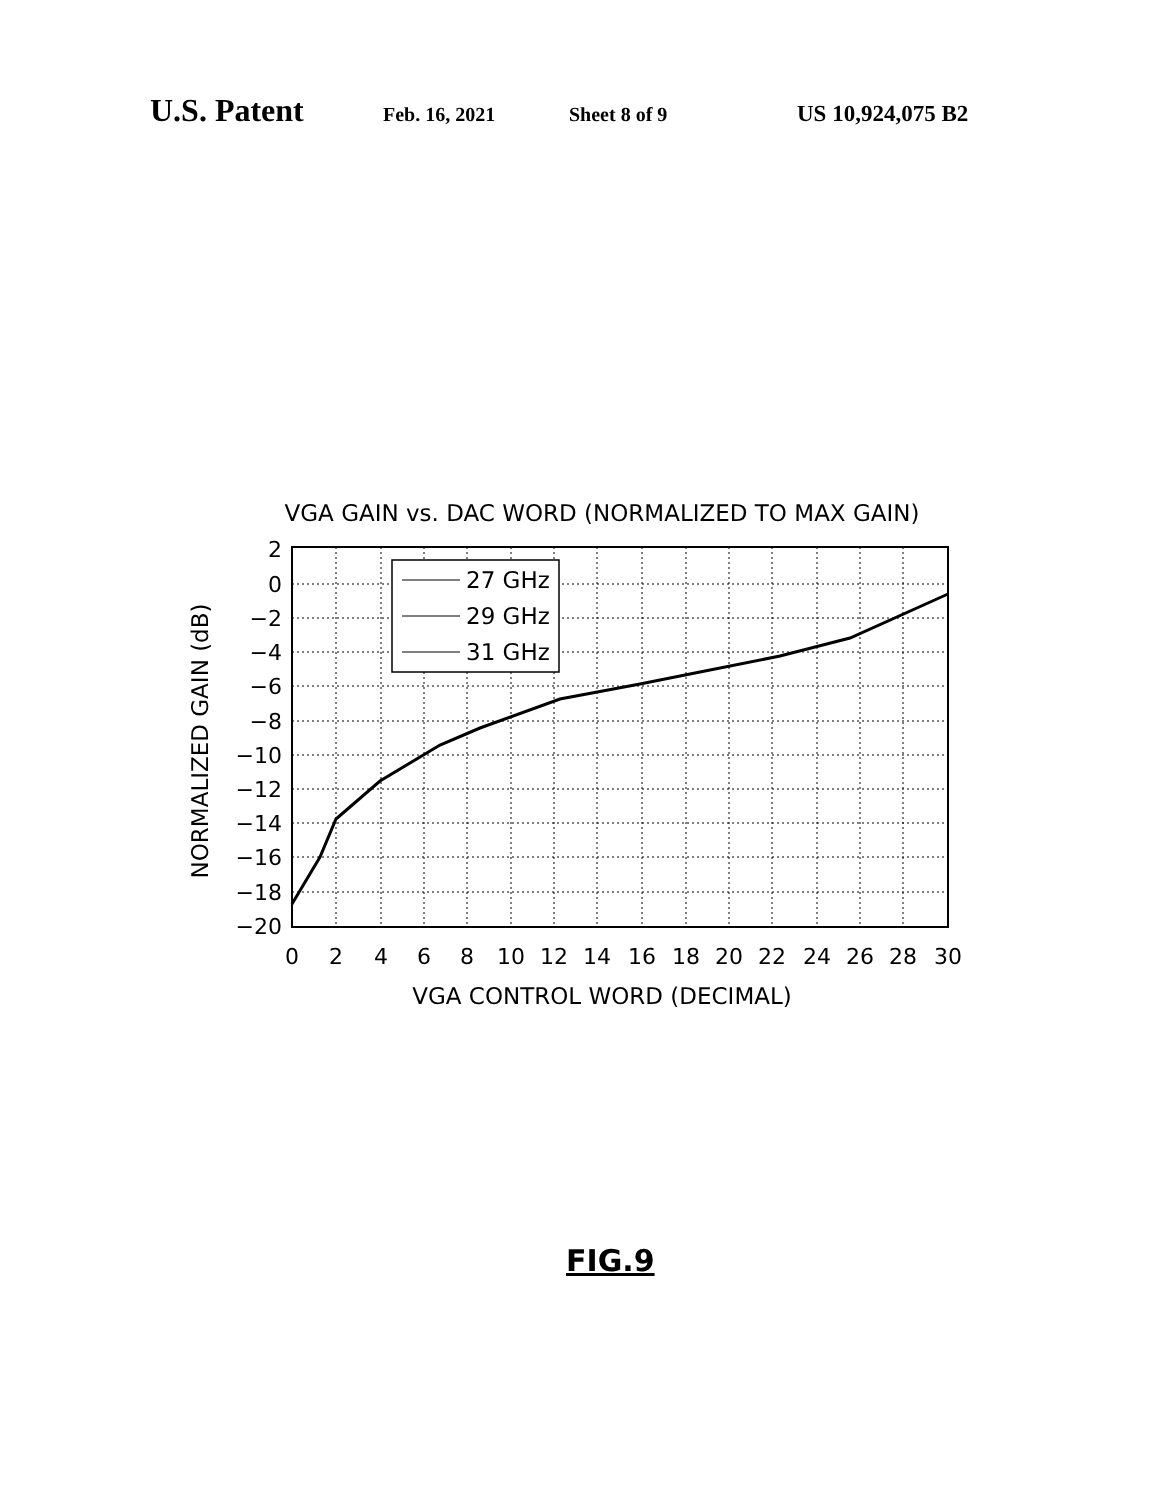U.S. Patent Feb. 16, 2021 Sheet 8 of 9 US 10,924,075 B2
VGA GAIN vs. DAC WORD (NORMALIZED TO MAX GAIN)
2
0
−2
−4
−6
−8
−10
−12
−14
−16
−18
−20
0
2
4
6
8
10
12
14
16
18
20
22
24
26
28
30
VGA CONTROL WORD (DECIMAL)
NORMALIZED GAIN (dB)
27 GHz
29 GHz
31 GHz
FIG.9